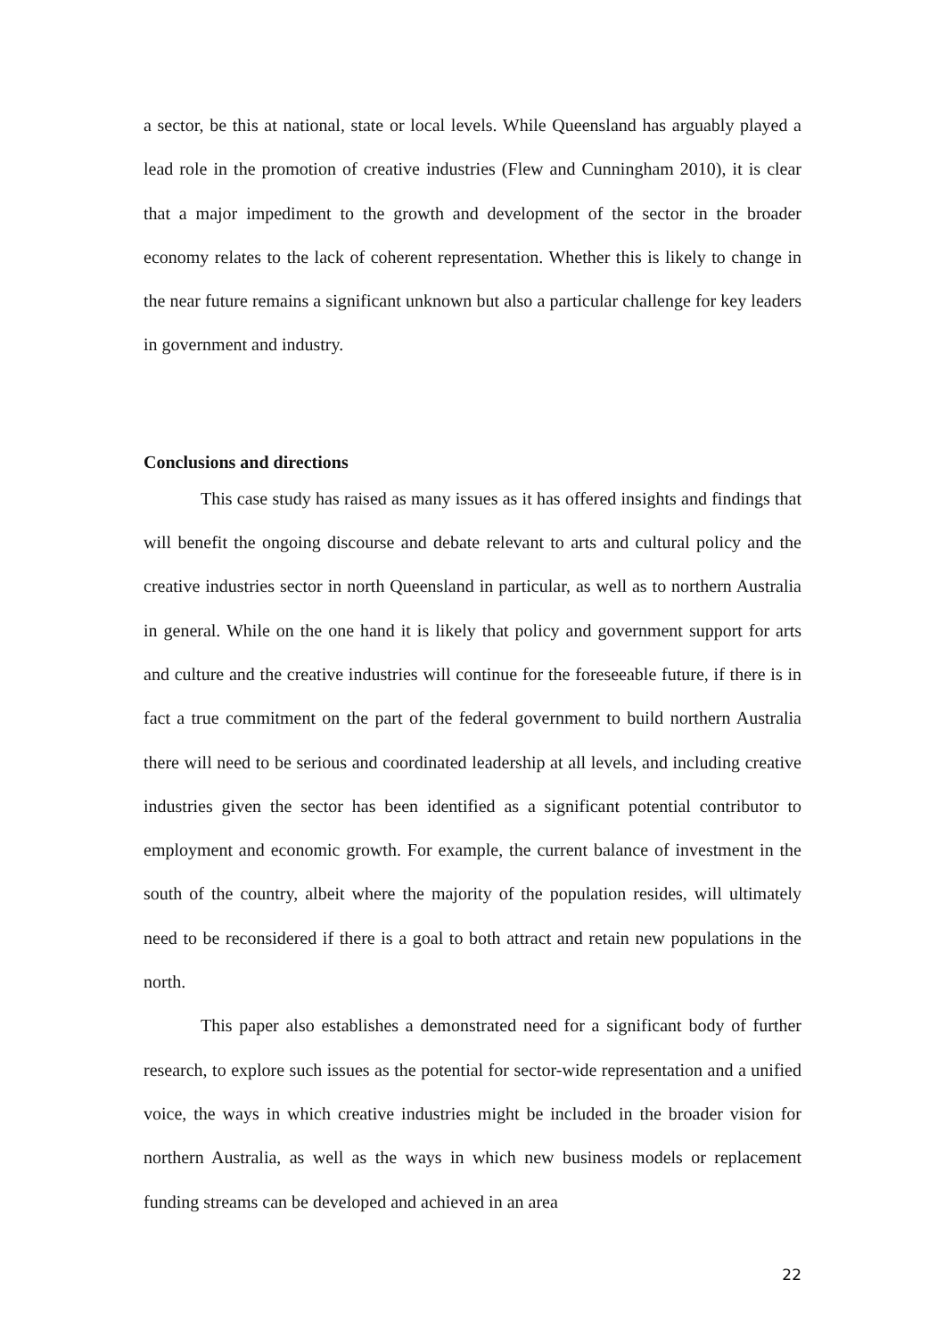a sector, be this at national, state or local levels. While Queensland has arguably played a lead role in the promotion of creative industries (Flew and Cunningham 2010), it is clear that a major impediment to the growth and development of the sector in the broader economy relates to the lack of coherent representation. Whether this is likely to change in the near future remains a significant unknown but also a particular challenge for key leaders in government and industry.
Conclusions and directions
This case study has raised as many issues as it has offered insights and findings that will benefit the ongoing discourse and debate relevant to arts and cultural policy and the creative industries sector in north Queensland in particular, as well as to northern Australia in general. While on the one hand it is likely that policy and government support for arts and culture and the creative industries will continue for the foreseeable future, if there is in fact a true commitment on the part of the federal government to build northern Australia there will need to be serious and coordinated leadership at all levels, and including creative industries given the sector has been identified as a significant potential contributor to employment and economic growth. For example, the current balance of investment in the south of the country, albeit where the majority of the population resides, will ultimately need to be reconsidered if there is a goal to both attract and retain new populations in the north.
This paper also establishes a demonstrated need for a significant body of further research, to explore such issues as the potential for sector-wide representation and a unified voice, the ways in which creative industries might be included in the broader vision for northern Australia, as well as the ways in which new business models or replacement funding streams can be developed and achieved in an area
22